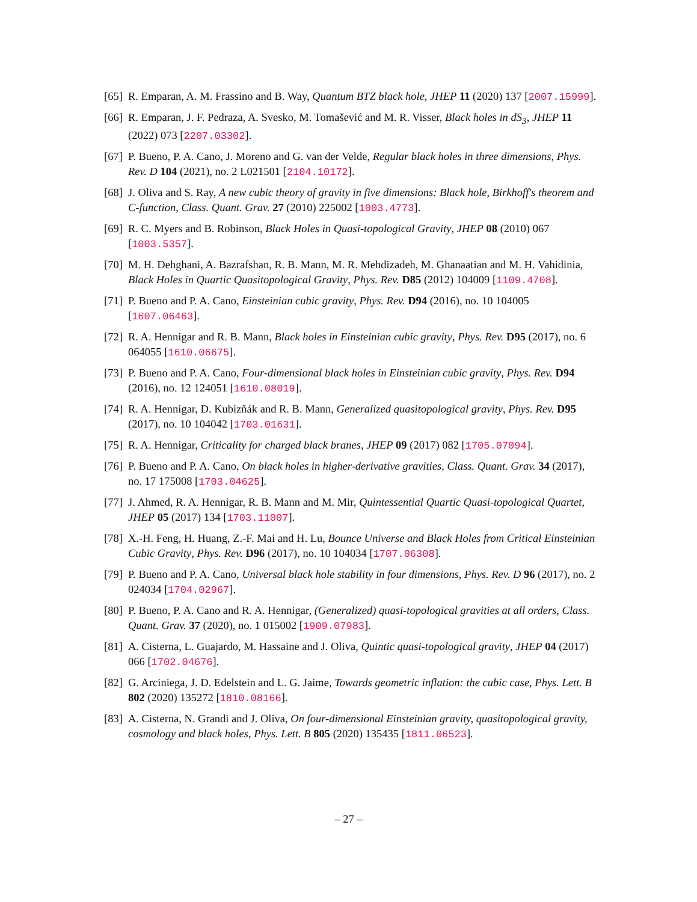[65] R. Emparan, A. M. Frassino and B. Way, Quantum BTZ black hole, JHEP 11 (2020) 137 [2007.15999].
[66] R. Emparan, J. F. Pedraza, A. Svesko, M. Tomašević and M. R. Visser, Black holes in dS<sub>3</sub>, JHEP 11 (2022) 073 [2207.03302].
[67] P. Bueno, P. A. Cano, J. Moreno and G. van der Velde, Regular black holes in three dimensions, Phys. Rev. D 104 (2021), no. 2 L021501 [2104.10172].
[68] J. Oliva and S. Ray, A new cubic theory of gravity in five dimensions: Black hole, Birkhoff's theorem and C-function, Class. Quant. Grav. 27 (2010) 225002 [1003.4773].
[69] R. C. Myers and B. Robinson, Black Holes in Quasi-topological Gravity, JHEP 08 (2010) 067 [1003.5357].
[70] M. H. Dehghani, A. Bazrafshan, R. B. Mann, M. R. Mehdizadeh, M. Ghanaatian and M. H. Vahidinia, Black Holes in Quartic Quasitopological Gravity, Phys. Rev. D85 (2012) 104009 [1109.4708].
[71] P. Bueno and P. A. Cano, Einsteinian cubic gravity, Phys. Rev. D94 (2016), no. 10 104005 [1607.06463].
[72] R. A. Hennigar and R. B. Mann, Black holes in Einsteinian cubic gravity, Phys. Rev. D95 (2017), no. 6 064055 [1610.06675].
[73] P. Bueno and P. A. Cano, Four-dimensional black holes in Einsteinian cubic gravity, Phys. Rev. D94 (2016), no. 12 124051 [1610.08019].
[74] R. A. Hennigar, D. Kubizňák and R. B. Mann, Generalized quasitopological gravity, Phys. Rev. D95 (2017), no. 10 104042 [1703.01631].
[75] R. A. Hennigar, Criticality for charged black branes, JHEP 09 (2017) 082 [1705.07094].
[76] P. Bueno and P. A. Cano, On black holes in higher-derivative gravities, Class. Quant. Grav. 34 (2017), no. 17 175008 [1703.04625].
[77] J. Ahmed, R. A. Hennigar, R. B. Mann and M. Mir, Quintessential Quartic Quasi-topological Quartet, JHEP 05 (2017) 134 [1703.11007].
[78] X.-H. Feng, H. Huang, Z.-F. Mai and H. Lu, Bounce Universe and Black Holes from Critical Einsteinian Cubic Gravity, Phys. Rev. D96 (2017), no. 10 104034 [1707.06308].
[79] P. Bueno and P. A. Cano, Universal black hole stability in four dimensions, Phys. Rev. D 96 (2017), no. 2 024034 [1704.02967].
[80] P. Bueno, P. A. Cano and R. A. Hennigar, (Generalized) quasi-topological gravities at all orders, Class. Quant. Grav. 37 (2020), no. 1 015002 [1909.07983].
[81] A. Cisterna, L. Guajardo, M. Hassaine and J. Oliva, Quintic quasi-topological gravity, JHEP 04 (2017) 066 [1702.04676].
[82] G. Arciniega, J. D. Edelstein and L. G. Jaime, Towards geometric inflation: the cubic case, Phys. Lett. B 802 (2020) 135272 [1810.08166].
[83] A. Cisterna, N. Grandi and J. Oliva, On four-dimensional Einsteinian gravity, quasitopological gravity, cosmology and black holes, Phys. Lett. B 805 (2020) 135435 [1811.06523].
– 27 –